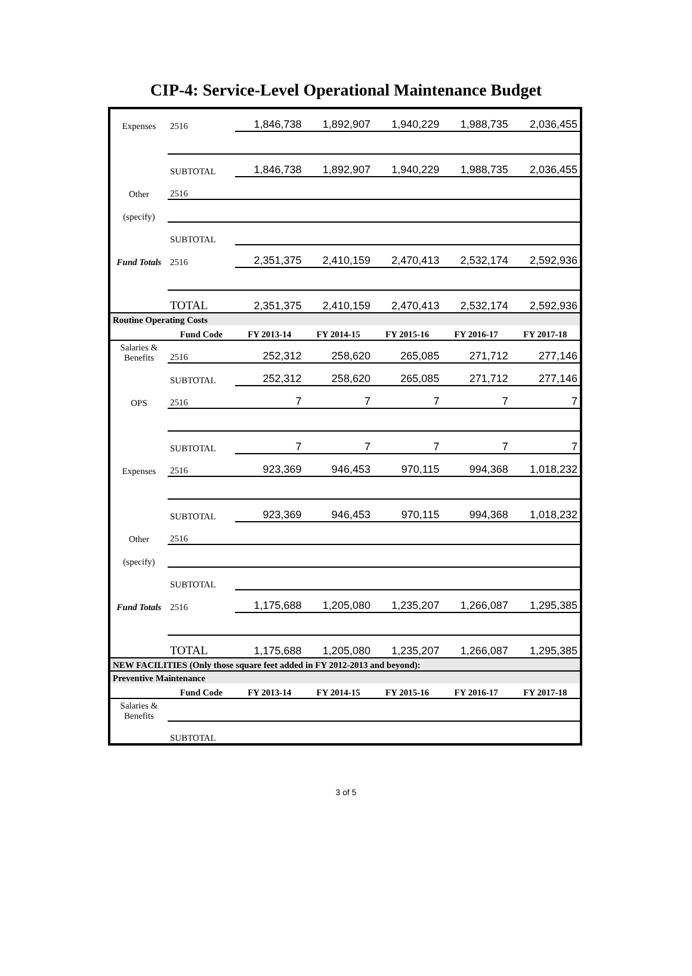CIP-4: Service-Level Operational Maintenance Budget
| Expenses | 2516 | 1,846,738 | 1,892,907 | 1,940,229 | 1,988,735 | 2,036,455 |
| | SUBTOTAL | 1,846,738 | 1,892,907 | 1,940,229 | 1,988,735 | 2,036,455 |
| Other | 2516 | | | | | |
| (specify) | | | | | | |
| | SUBTOTAL | | | | | |
| Fund Totals | 2516 | 2,351,375 | 2,410,159 | 2,470,413 | 2,532,174 | 2,592,936 |
| | TOTAL | 2,351,375 | 2,410,159 | 2,470,413 | 2,532,174 | 2,592,936 |
| Routine Operating Costs | | | | | | |
| | Fund Code | FY 2013-14 | FY 2014-15 | FY 2015-16 | FY 2016-17 | FY 2017-18 |
| Salaries & Benefits | 2516 | 252,312 | 258,620 | 265,085 | 271,712 | 277,146 |
| | SUBTOTAL | 252,312 | 258,620 | 265,085 | 271,712 | 277,146 |
| OPS | 2516 | 7 | 7 | 7 | 7 | 7 |
| | SUBTOTAL | 7 | 7 | 7 | 7 | 7 |
| Expenses | 2516 | 923,369 | 946,453 | 970,115 | 994,368 | 1,018,232 |
| | SUBTOTAL | 923,369 | 946,453 | 970,115 | 994,368 | 1,018,232 |
| Other | 2516 | | | | | |
| (specify) | | | | | | |
| | SUBTOTAL | | | | | |
| Fund Totals | 2516 | 1,175,688 | 1,205,080 | 1,235,207 | 1,266,087 | 1,295,385 |
| | TOTAL | 1,175,688 | 1,205,080 | 1,235,207 | 1,266,087 | 1,295,385 |
| NEW FACILITIES (Only those square feet added in FY 2012-2013 and beyond): | | | | | | |
| Preventive Maintenance | | | | | | |
| | Fund Code | FY 2013-14 | FY 2014-15 | FY 2015-16 | FY 2016-17 | FY 2017-18 |
| Salaries & Benefits | | | | | | |
| | SUBTOTAL | | | | | |
3 of 5